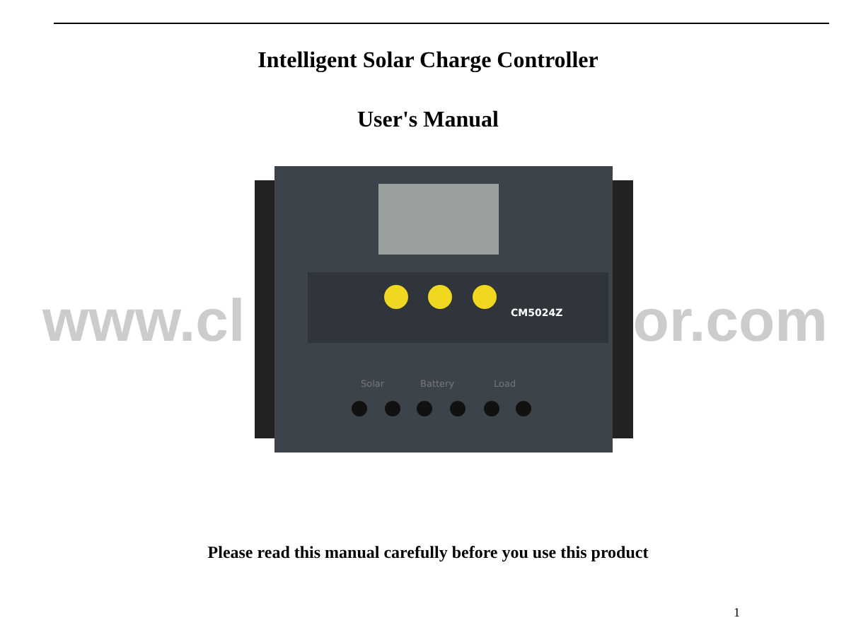Intelligent Solar Charge Controller
User's Manual
www.cl tor.com
CM5024Z
Solar
Battery
Load
Please read this manual carefully before you use this product
1